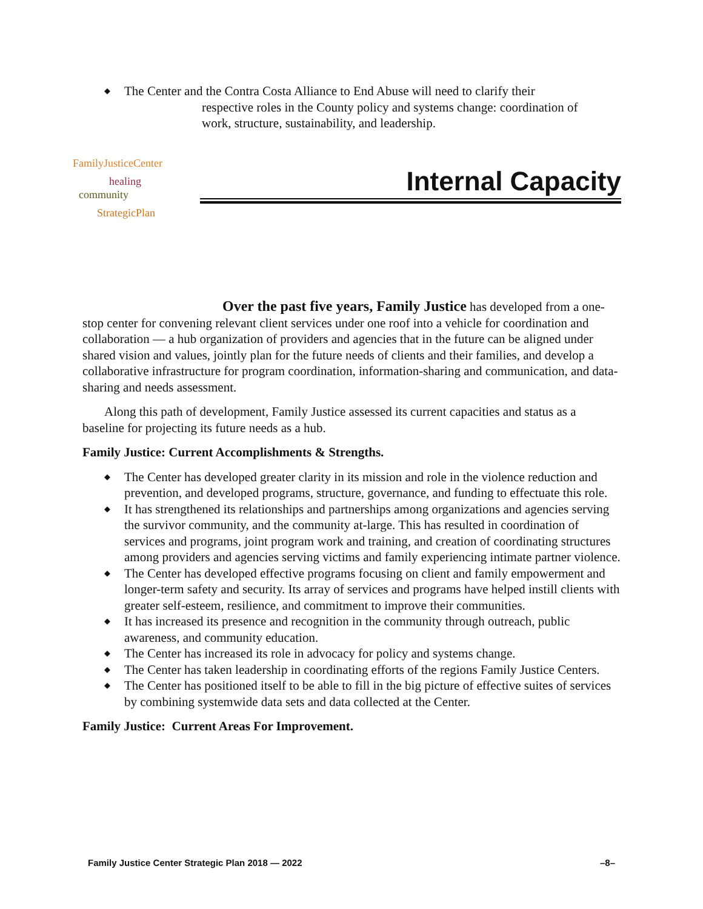◆ The Center and the Contra Costa Alliance to End Abuse will need to clarify their
respective roles in the County policy and systems change: coordination of
work, structure, sustainability, and leadership.
FamilyJusticeCenter
healing
community
StrategicPlan
Internal Capacity
Over the past five years, Family Justice has developed from a one-stop center for convening relevant client services under one roof into a vehicle for coordination and collaboration — a hub organization of providers and agencies that in the future can be aligned under shared vision and values, jointly plan for the future needs of clients and their families, and develop a collaborative infrastructure for program coordination, information-sharing and communication, and data-sharing and needs assessment.
Along this path of development, Family Justice assessed its current capacities and status as a baseline for projecting its future needs as a hub.
Family Justice: Current Accomplishments & Strengths.
◆ The Center has developed greater clarity in its mission and role in the violence reduction and prevention, and developed programs, structure, governance, and funding to effectuate this role.
◆ It has strengthened its relationships and partnerships among organizations and agencies serving the survivor community, and the community at-large. This has resulted in coordination of services and programs, joint program work and training, and creation of coordinating structures among providers and agencies serving victims and family experiencing intimate partner violence.
◆ The Center has developed effective programs focusing on client and family empowerment and longer-term safety and security. Its array of services and programs have helped instill clients with greater self-esteem, resilience, and commitment to improve their communities.
◆ It has increased its presence and recognition in the community through outreach, public awareness, and community education.
◆ The Center has increased its role in advocacy for policy and systems change.
◆ The Center has taken leadership in coordinating efforts of the regions Family Justice Centers.
◆ The Center has positioned itself to be able to fill in the big picture of effective suites of services by combining systemwide data sets and data collected at the Center.
Family Justice: Current Areas For Improvement.
Family Justice Center Strategic Plan 2018 — 2022 –8–